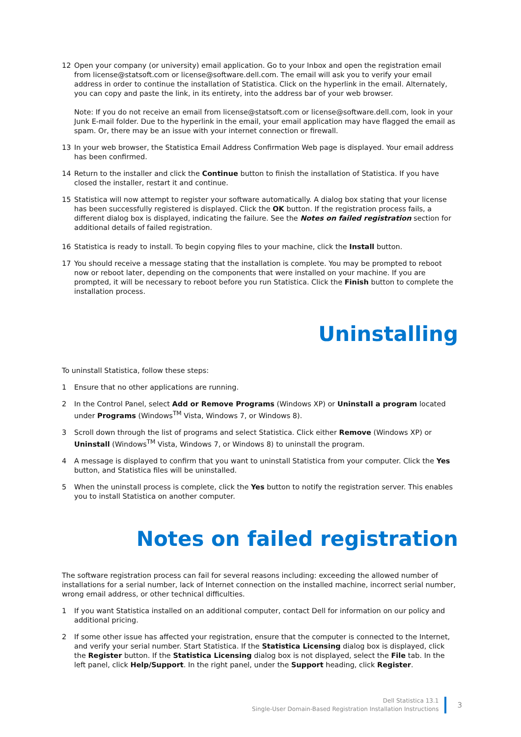12 Open your company (or university) email application. Go to your Inbox and open the registration email from license@statsoft.com or license@software.dell.com. The email will ask you to verify your email address in order to continue the installation of Statistica. Click on the hyperlink in the email. Alternately, you can copy and paste the link, in its entirety, into the address bar of your web browser.
Note: If you do not receive an email from license@statsoft.com or license@software.dell.com, look in your Junk E-mail folder. Due to the hyperlink in the email, your email application may have flagged the email as spam. Or, there may be an issue with your internet connection or firewall.
13 In your web browser, the Statistica Email Address Confirmation Web page is displayed. Your email address has been confirmed.
14 Return to the installer and click the Continue button to finish the installation of Statistica. If you have closed the installer, restart it and continue.
15 Statistica will now attempt to register your software automatically. A dialog box stating that your license has been successfully registered is displayed. Click the OK button. If the registration process fails, a different dialog box is displayed, indicating the failure. See the Notes on failed registration section for additional details of failed registration.
16 Statistica is ready to install. To begin copying files to your machine, click the Install button.
17 You should receive a message stating that the installation is complete. You may be prompted to reboot now or reboot later, depending on the components that were installed on your machine. If you are prompted, it will be necessary to reboot before you run Statistica. Click the Finish button to complete the installation process.
Uninstalling
To uninstall Statistica, follow these steps:
1 Ensure that no other applications are running.
2 In the Control Panel, select Add or Remove Programs (Windows XP) or Uninstall a program located under Programs (Windows<sup>TM</sup> Vista, Windows 7, or Windows 8).
3 Scroll down through the list of programs and select Statistica. Click either Remove (Windows XP) or Uninstall (Windows<sup>TM</sup> Vista, Windows 7, or Windows 8) to uninstall the program.
4 A message is displayed to confirm that you want to uninstall Statistica from your computer. Click the Yes button, and Statistica files will be uninstalled.
5 When the uninstall process is complete, click the Yes button to notify the registration server. This enables you to install Statistica on another computer.
Notes on failed registration
The software registration process can fail for several reasons including: exceeding the allowed number of installations for a serial number, lack of Internet connection on the installed machine, incorrect serial number, wrong email address, or other technical difficulties.
1 If you want Statistica installed on an additional computer, contact Dell for information on our policy and additional pricing.
2 If some other issue has affected your registration, ensure that the computer is connected to the Internet, and verify your serial number. Start Statistica. If the Statistica Licensing dialog box is displayed, click the Register button. If the Statistica Licensing dialog box is not displayed, select the File tab. In the left panel, click Help/Support. In the right panel, under the Support heading, click Register.
Dell Statistica 13.1
Single-User Domain-Based Registration Installation Instructions
3